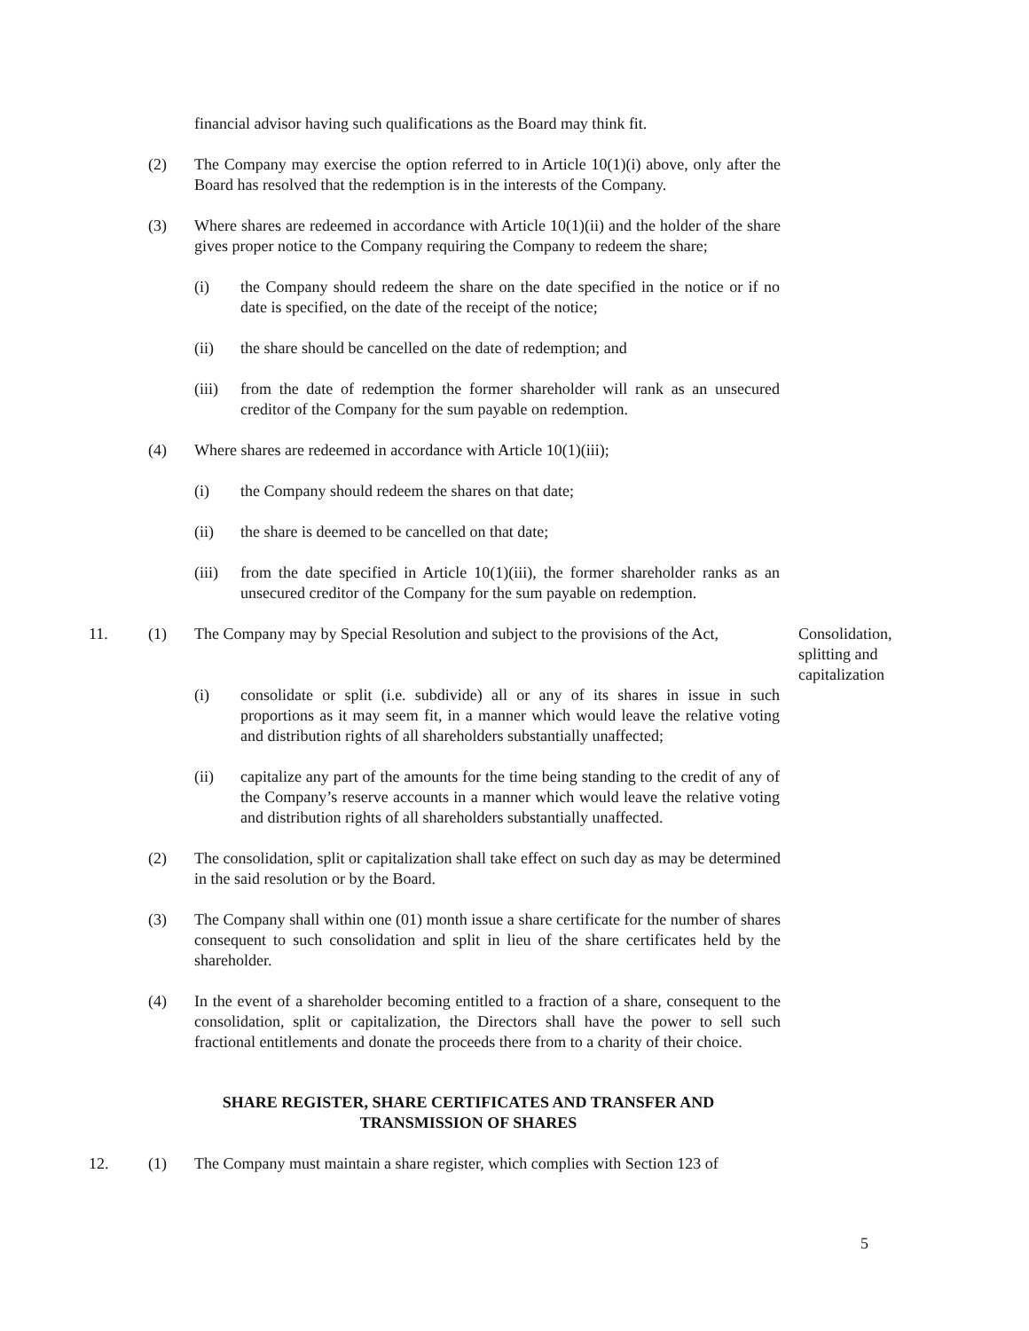financial advisor having such qualifications as the Board may think fit.
(2) The Company may exercise the option referred to in Article 10(1)(i) above, only after the Board has resolved that the redemption is in the interests of the Company.
(3) Where shares are redeemed in accordance with Article 10(1)(ii) and the holder of the share gives proper notice to the Company requiring the Company to redeem the share;
(i) the Company should redeem the share on the date specified in the notice or if no date is specified, on the date of the receipt of the notice;
(ii) the share should be cancelled on the date of redemption; and
(iii)
from the date of redemption the former shareholder will rank as an unsecured creditor of the Company for the sum payable on redemption.
(4) Where shares are redeemed in accordance with Article 10(1)(iii);
(i) the Company should redeem the shares on that date;
(ii) the share is deemed to be cancelled on that date;
(iii)
from the date specified in Article 10(1)(iii), the former shareholder ranks as an unsecured creditor of the Company for the sum payable on redemption.
11. (1) The Company may by Special Resolution and subject to the provisions of the Act,
Consolidation, splitting and capitalization
(i) consolidate or split (i.e. subdivide) all or any of its shares in issue in such proportions as it may seem fit, in a manner which would leave the relative voting and distribution rights of all shareholders substantially unaffected;
(ii) capitalize any part of the amounts for the time being standing to the credit of any of the Company’s reserve accounts in a manner which would leave the relative voting and distribution rights of all shareholders substantially unaffected.
(2) The consolidation, split or capitalization shall take effect on such day as may be determined in the said resolution or by the Board.
(3) The Company shall within one (01) month issue a share certificate for the number of shares consequent to such consolidation and split in lieu of the share certificates held by the shareholder.
(4) In the event of a shareholder becoming entitled to a fraction of a share, consequent to the consolidation, split or capitalization, the Directors shall have the power to sell such fractional entitlements and donate the proceeds there from to a charity of their choice.
SHARE REGISTER, SHARE CERTIFICATES AND TRANSFER AND TRANSMISSION OF SHARES
12. (1) The Company must maintain a share register, which complies with Section 123 of
5